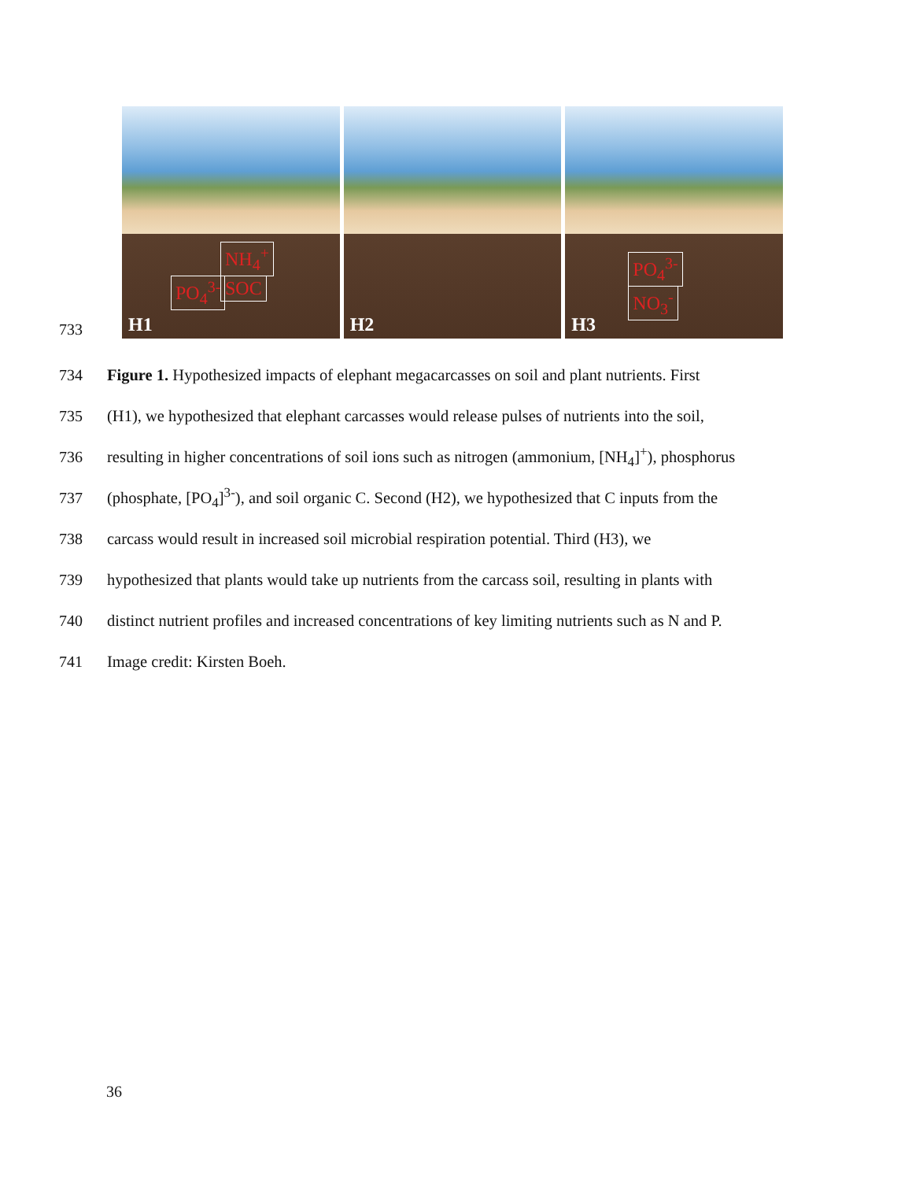733
NH<sub>4</sub><sup>+</sup>
PO<sub>4</sub><sup>3-</sup> SOC
H1
H2
PO<sub>4</sub><sup>3-</sup>
NO<sub>3</sub><sup>-</sup>
H3
734 Figure 1. Hypothesized impacts of elephant megacarcasses on soil and plant nutrients. First
735 (H1), we hypothesized that elephant carcasses would release pulses of nutrients into the soil,
736 resulting in higher concentrations of soil ions such as nitrogen (ammonium, [NH<sub>4</sub>]<sup>+</sup>), phosphorus
737 (phosphate, [PO<sub>4</sub>]<sup>3-</sup>), and soil organic C. Second (H2), we hypothesized that C inputs from the
738 carcass would result in increased soil microbial respiration potential. Third (H3), we
739 hypothesized that plants would take up nutrients from the carcass soil, resulting in plants with
740 distinct nutrient profiles and increased concentrations of key limiting nutrients such as N and P.
741 Image credit: Kirsten Boeh.
36